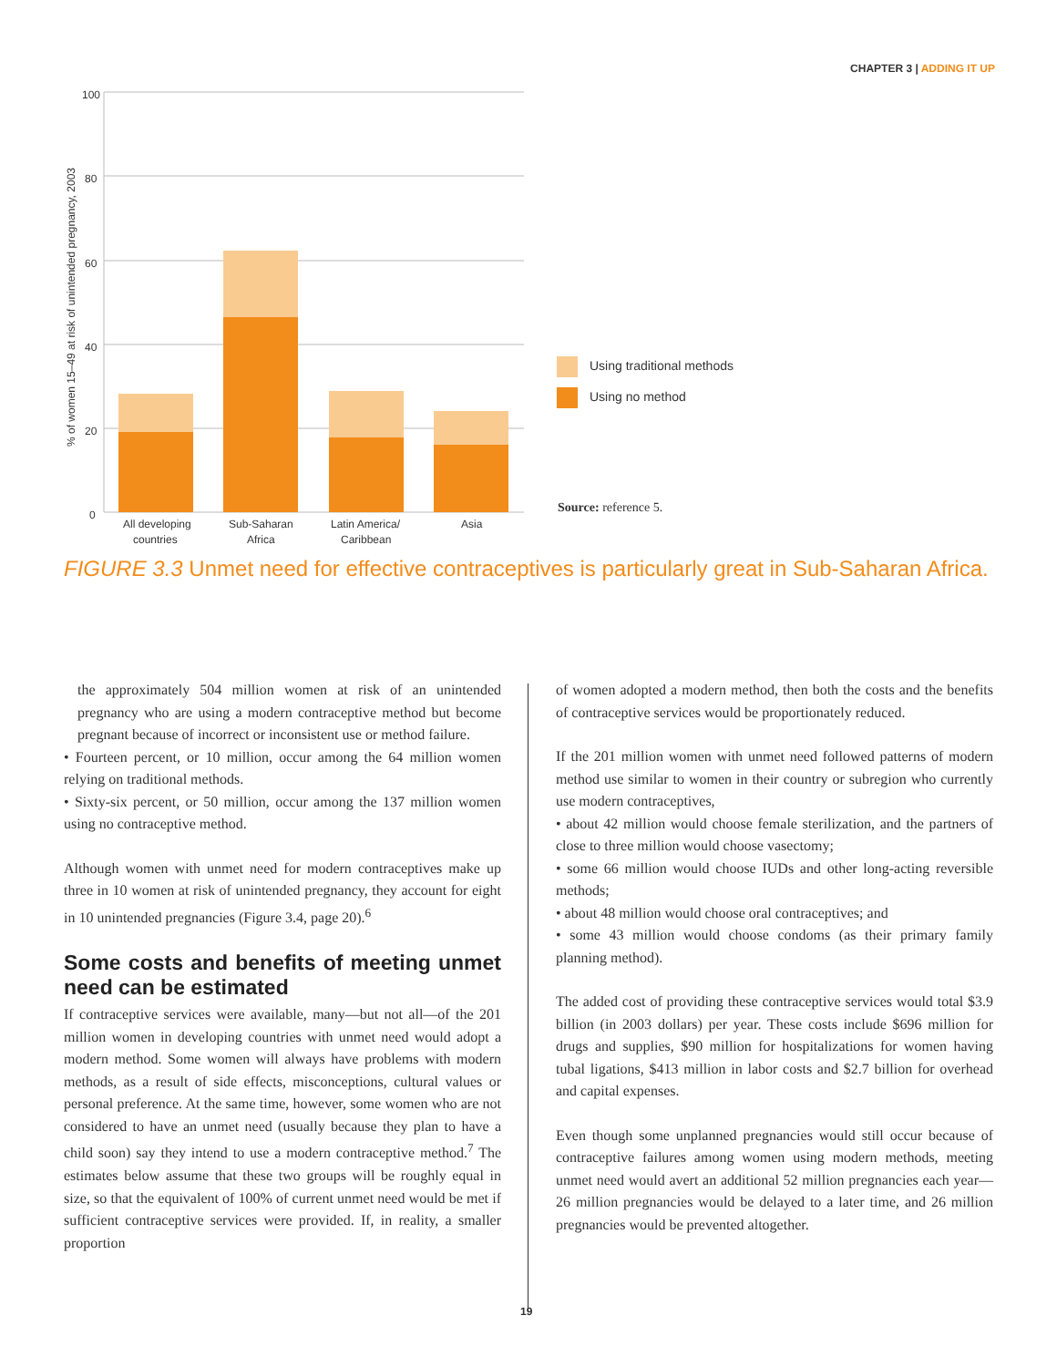CHAPTER 3 | ADDING IT UP
100
80
60
40
20
0
% of women 15–49 at risk of unintended pregnancy, 2003
All developing
countries
Sub-Saharan
Africa
Latin America/
Caribbean
Asia
Using traditional methods
Using no method
Source: reference 5.
FIGURE 3.3 Unmet need for effective contraceptives is particularly great in Sub-Saharan Africa.
the approximately 504 million women at risk of an unintended pregnancy who are using a modern contraceptive method but become pregnant because of incorrect or inconsistent use or method failure.
• Fourteen percent, or 10 million, occur among the 64 million women relying on traditional methods.
• Sixty-six percent, or 50 million, occur among the 137 million women using no contraceptive method.
Although women with unmet need for modern contraceptives make up three in 10 women at risk of unintended pregnancy, they account for eight in 10 unintended pregnancies (Figure 3.4, page 20).<sup>6</sup>
Some costs and benefits of meeting unmet need can be estimated
If contraceptive services were available, many—but not all—of the 201 million women in developing countries with unmet need would adopt a modern method. Some women will always have problems with modern methods, as a result of side effects, misconceptions, cultural values or personal preference. At the same time, however, some women who are not considered to have an unmet need (usually because they plan to have a child soon) say they intend to use a modern contraceptive method.<sup>7</sup> The estimates below assume that these two groups will be roughly equal in size, so that the equivalent of 100% of current unmet need would be met if sufficient contraceptive services were provided. If, in reality, a smaller proportion
of women adopted a modern method, then both the costs and the benefits of contraceptive services would be proportionately reduced.
If the 201 million women with unmet need followed patterns of modern method use similar to women in their country or subregion who currently use modern contraceptives,
• about 42 million would choose female sterilization, and the partners of close to three million would choose vasectomy;
• some 66 million would choose IUDs and other long-acting reversible methods;
• about 48 million would choose oral contraceptives; and
• some 43 million would choose condoms (as their primary family planning method).
The added cost of providing these contraceptive services would total $3.9 billion (in 2003 dollars) per year. These costs include $696 million for drugs and supplies, $90 million for hospitalizations for women having tubal ligations, $413 million in labor costs and $2.7 billion for overhead and capital expenses.
Even though some unplanned pregnancies would still occur because of contraceptive failures among women using modern methods, meeting unmet need would avert an additional 52 million pregnancies each year—26 million pregnancies would be delayed to a later time, and 26 million pregnancies would be prevented altogether.
19